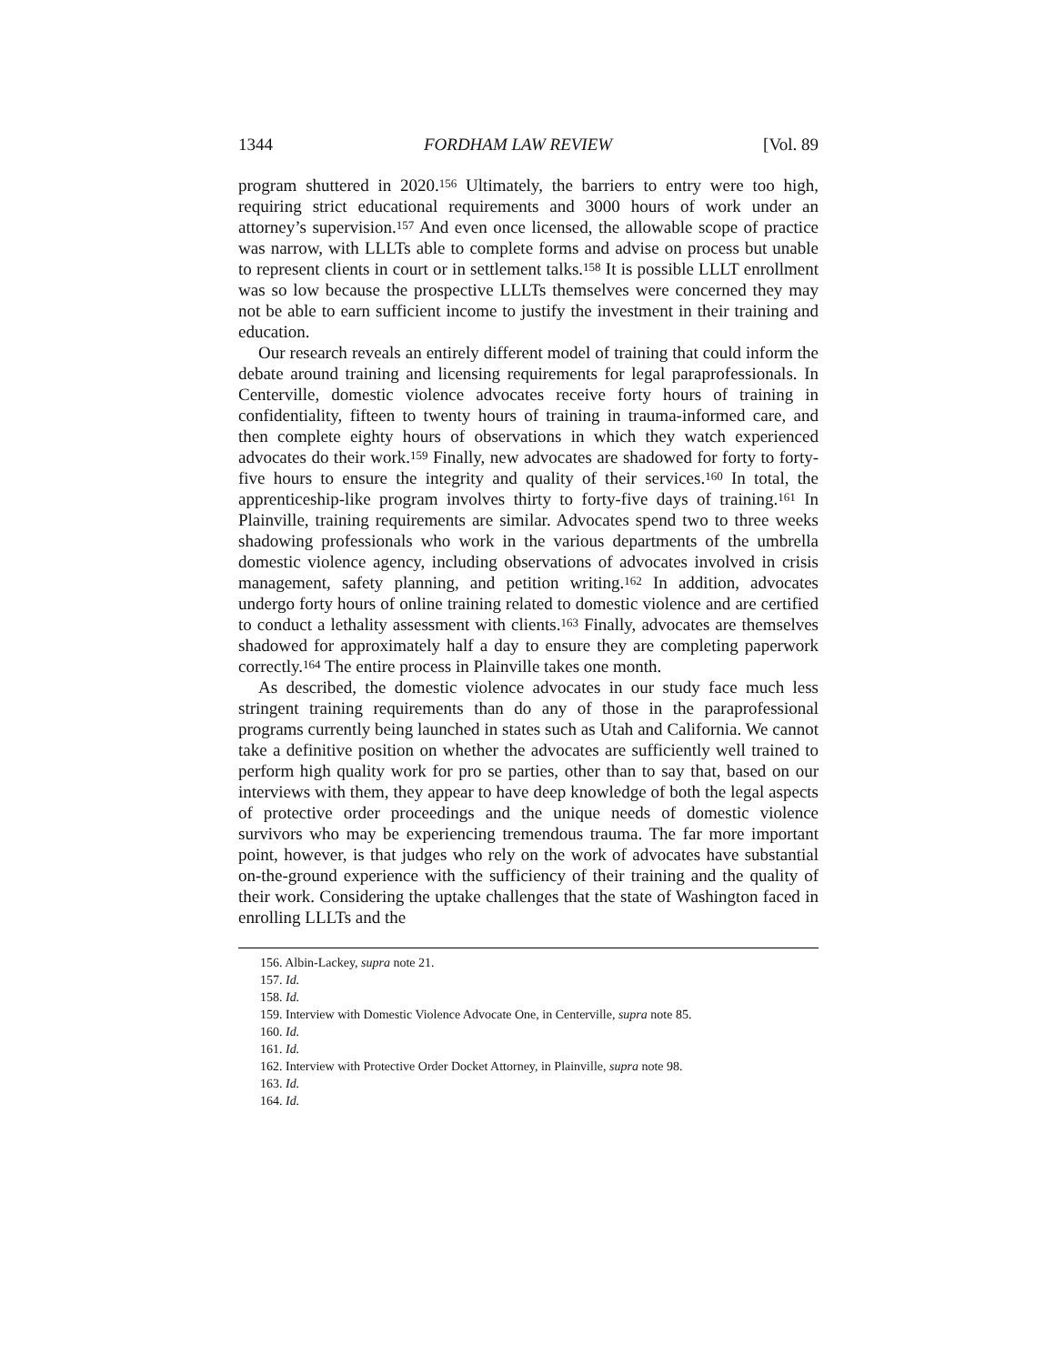1344 FORDHAM LAW REVIEW [Vol. 89
program shuttered in 2020.<sup>156</sup> Ultimately, the barriers to entry were too high, requiring strict educational requirements and 3000 hours of work under an attorney’s supervision.<sup>157</sup> And even once licensed, the allowable scope of practice was narrow, with LLLTs able to complete forms and advise on process but unable to represent clients in court or in settlement talks.<sup>158</sup> It is possible LLLT enrollment was so low because the prospective LLLTs themselves were concerned they may not be able to earn sufficient income to justify the investment in their training and education.
Our research reveals an entirely different model of training that could inform the debate around training and licensing requirements for legal paraprofessionals. In Centerville, domestic violence advocates receive forty hours of training in confidentiality, fifteen to twenty hours of training in trauma-informed care, and then complete eighty hours of observations in which they watch experienced advocates do their work.<sup>159</sup> Finally, new advocates are shadowed for forty to forty-five hours to ensure the integrity and quality of their services.<sup>160</sup> In total, the apprenticeship-like program involves thirty to forty-five days of training.<sup>161</sup> In Plainville, training requirements are similar. Advocates spend two to three weeks shadowing professionals who work in the various departments of the umbrella domestic violence agency, including observations of advocates involved in crisis management, safety planning, and petition writing.<sup>162</sup> In addition, advocates undergo forty hours of online training related to domestic violence and are certified to conduct a lethality assessment with clients.<sup>163</sup> Finally, advocates are themselves shadowed for approximately half a day to ensure they are completing paperwork correctly.<sup>164</sup> The entire process in Plainville takes one month.
As described, the domestic violence advocates in our study face much less stringent training requirements than do any of those in the paraprofessional programs currently being launched in states such as Utah and California. We cannot take a definitive position on whether the advocates are sufficiently well trained to perform high quality work for pro se parties, other than to say that, based on our interviews with them, they appear to have deep knowledge of both the legal aspects of protective order proceedings and the unique needs of domestic violence survivors who may be experiencing tremendous trauma. The far more important point, however, is that judges who rely on the work of advocates have substantial on-the-ground experience with the sufficiency of their training and the quality of their work. Considering the uptake challenges that the state of Washington faced in enrolling LLLTs and the
156. Albin-Lackey, supra note 21.
157. Id.
158. Id.
159. Interview with Domestic Violence Advocate One, in Centerville, supra note 85.
160. Id.
161. Id.
162. Interview with Protective Order Docket Attorney, in Plainville, supra note 98.
163. Id.
164. Id.